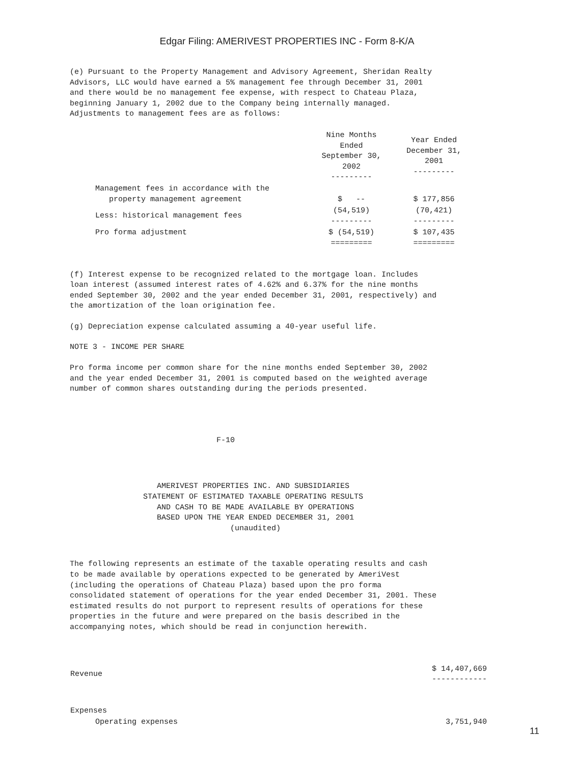Edgar Filing: AMERIVEST PROPERTIES INC - Form 8-K/A
(e) Pursuant to the Property Management and Advisory Agreement, Sheridan Realty
Advisors, LLC would have earned a 5% management fee through December 31, 2001
and there would be no management fee expense, with respect to Chateau Plaza,
beginning January 1, 2002 due to the Company being internally managed.
Adjustments to management fees are as follows:
| | Nine Months Ended September 30, 2002 --------- | Year Ended December 31, 2001 --------- |
| --- | --- | --- |
| Management fees in accordance with the property management agreement | $ -- | $ 177,856 |
| Less: historical management fees | (54,519) --------- | (70,421) --------- |
| Pro forma adjustment | $ (54,519) ========= | $ 107,435 ========= |
(f) Interest expense to be recognized related to the mortgage loan. Includes
loan interest (assumed interest rates of 4.62% and 6.37% for the nine months
ended September 30, 2002 and the year ended December 31, 2001, respectively) and
the amortization of the loan origination fee.
(g) Depreciation expense calculated assuming a 40-year useful life.
NOTE 3 - INCOME PER SHARE
Pro forma income per common share for the nine months ended September 30, 2002
and the year ended December 31, 2001 is computed based on the weighted average
number of common shares outstanding during the periods presented.
                                F-10
                   AMERIVEST PROPERTIES INC. AND SUBSIDIARIES
                STATEMENT OF ESTIMATED TAXABLE OPERATING RESULTS
                   AND CASH TO BE MADE AVAILABLE BY OPERATIONS
                   BASED UPON THE YEAR ENDED DECEMBER 31, 2001
                                   (unaudited)
The following represents an estimate of the taxable operating results and cash
to be made available by operations expected to be generated by AmeriVest
(including the operations of Chateau Plaza) based upon the pro forma
consolidated statement of operations for the year ended December 31, 2001. These
estimated results do not purport to represent results of operations for these
properties in the future and were prepared on the basis described in the
accompanying notes, which should be read in conjunction herewith.
| Revenue | $ 14,407,669 ------------ |
| Expenses | |
| Operating expenses | 3,751,940 |
11